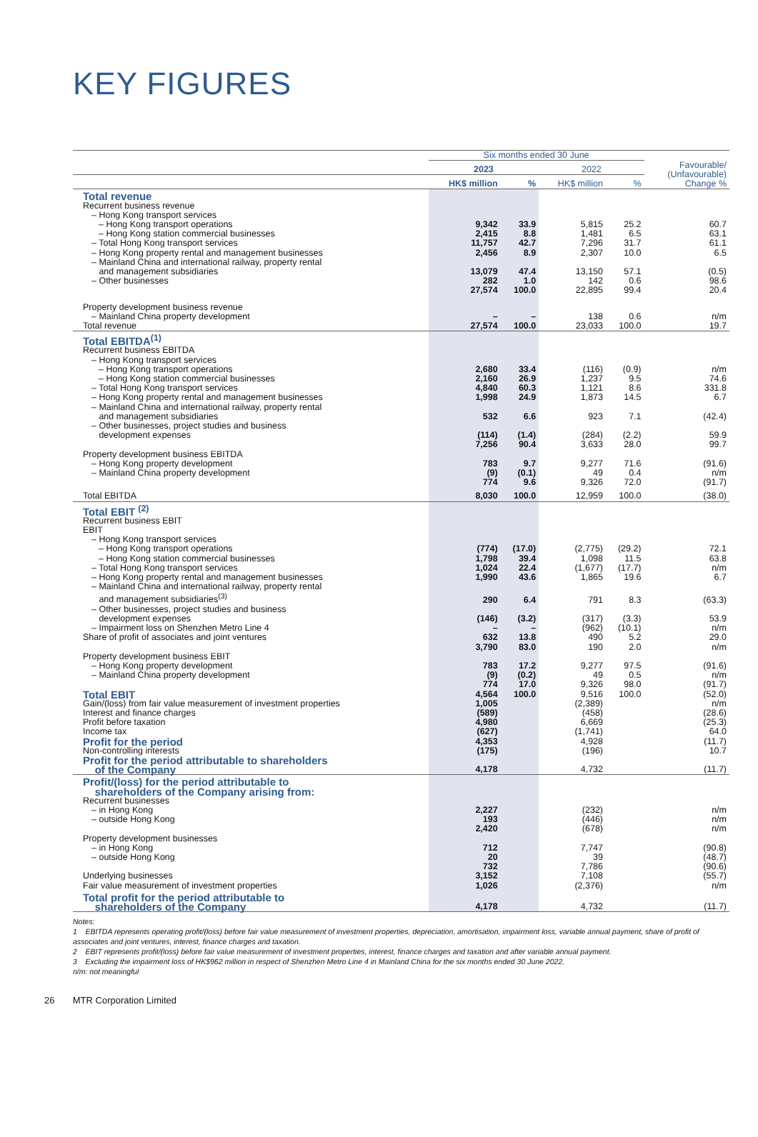KEY FIGURES
| | Six months ended 30 June | | | | |
| --- | --- | --- | --- | --- | --- |
| | 2023 | | 2022 | | Favourable/ (Unfavourable) Change % |
| | HK$ million | % | HK$ million | % | |
| Total revenue | | | | | |
| Recurrent business revenue | | | | | |
| – Hong Kong transport services | | | | | |
| – Hong Kong transport operations | 9,342 | 33.9 | 5,815 | 25.2 | 60.7 |
| – Hong Kong station commercial businesses | 2,415 | 8.8 | 1,481 | 6.5 | 63.1 |
| – Total Hong Kong transport services | 11,757 | 42.7 | 7,296 | 31.7 | 61.1 |
| – Hong Kong property rental and management businesses | 2,456 | 8.9 | 2,307 | 10.0 | 6.5 |
| – Mainland China and international railway, property rental and management subsidiaries | 13,079 | 47.4 | 13,150 | 57.1 | (0.5) |
| – Other businesses | 282 | 1.0 | 142 | 0.6 | 98.6 |
| | 27,574 | 100.0 | 22,895 | 99.4 | 20.4 |
| Property development business revenue | | | | | |
| – Mainland China property development | – | – | 138 | 0.6 | n/m |
| Total revenue | 27,574 | 100.0 | 23,033 | 100.0 | 19.7 |
| Total EBITDA<sup>(1)</sup> | | | | | |
| Recurrent business EBITDA | | | | | |
| – Hong Kong transport services | | | | | |
| – Hong Kong transport operations | 2,680 | 33.4 | (116) | (0.9) | n/m |
| – Hong Kong station commercial businesses | 2,160 | 26.9 | 1,237 | 9.5 | 74.6 |
| – Total Hong Kong transport services | 4,840 | 60.3 | 1,121 | 8.6 | 331.8 |
| – Hong Kong property rental and management businesses | 1,998 | 24.9 | 1,873 | 14.5 | 6.7 |
| – Mainland China and international railway, property rental and management subsidiaries | 532 | 6.6 | 923 | 7.1 | (42.4) |
| – Other businesses, project studies and business development expenses | (114) | (1.4) | (284) | (2.2) | 59.9 |
| | 7,256 | 90.4 | 3,633 | 28.0 | 99.7 |
| Property development business EBITDA | | | | | |
| – Hong Kong property development | 783 | 9.7 | 9,277 | 71.6 | (91.6) |
| – Mainland China property development | (9) | (0.1) | 49 | 0.4 | n/m |
| | 774 | 9.6 | 9,326 | 72.0 | (91.7) |
| Total EBITDA | 8,030 | 100.0 | 12,959 | 100.0 | (38.0) |
| Total EBIT <sup>(2)</sup> | | | | | |
| Recurrent business EBIT EBIT | | | | | |
| – Hong Kong transport services | | | | | |
| – Hong Kong transport operations | (774) | (17.0) | (2,775) | (29.2) | 72.1 |
| – Hong Kong station commercial businesses | 1,798 | 39.4 | 1,098 | 11.5 | 63.8 |
| – Total Hong Kong transport services | 1,024 | 22.4 | (1,677) | (17.7) | n/m |
| – Hong Kong property rental and management businesses | 1,990 | 43.6 | 1,865 | 19.6 | 6.7 |
| – Mainland China and international railway, property rental and management subsidiaries<sup>(3)</sup> | 290 | 6.4 | 791 | 8.3 | (63.3) |
| – Other businesses, project studies and business development expenses | (146) | (3.2) | (317) | (3.3) | 53.9 |
| – Impairment loss on Shenzhen Metro Line 4 | – | – | (962) | (10.1) | n/m |
| Share of profit of associates and joint ventures | 632 | 13.8 | 490 | 5.2 | 29.0 |
| | 3,790 | 83.0 | 190 | 2.0 | n/m |
| Property development business EBIT | | | | | |
| – Hong Kong property development | 783 | 17.2 | 9,277 | 97.5 | (91.6) |
| – Mainland China property development | (9) | (0.2) | 49 | 0.5 | n/m |
| | 774 | 17.0 | 9,326 | 98.0 | (91.7) |
| Total EBIT | 4,564 | 100.0 | 9,516 | 100.0 | (52.0) |
| Gain/(loss) from fair value measurement of investment properties | 1,005 | | (2,389) | | n/m |
| Interest and finance charges | (589) | | (458) | | (28.6) |
| Profit before taxation | 4,980 | | 6,669 | | (25.3) |
| Income tax | (627) | | (1,741) | | 64.0 |
| Profit for the period | 4,353 | | 4,928 | | (11.7) |
| Non-controlling interests | (175) | | (196) | | 10.7 |
| Profit for the period attributable to shareholders of the Company | 4,178 | | 4,732 | | (11.7) |
| Profit/(loss) for the period attributable to shareholders of the Company arising from: | | | | | |
| Recurrent businesses | | | | | |
| – in Hong Kong | 2,227 | | (232) | | n/m |
| – outside Hong Kong | 193 | | (446) | | n/m |
| | 2,420 | | (678) | | n/m |
| Property development businesses | | | | | |
| – in Hong Kong | 712 | | 7,747 | | (90.8) |
| – outside Hong Kong | 20 | | 39 | | (48.7) |
| | 732 | | 7,786 | | (90.6) |
| Underlying businesses | 3,152 | | 7,108 | | (55.7) |
| Fair value measurement of investment properties | 1,026 | | (2,376) | | n/m |
| Total profit for the period attributable to shareholders of the Company | 4,178 | | 4,732 | | (11.7) |
Notes:
1 EBITDA represents operating profit/(loss) before fair value measurement of investment properties, depreciation, amortisation, impairment loss, variable annual payment, share of profit of associates and joint ventures, interest, finance charges and taxation.
2 EBIT represents profit/(loss) before fair value measurement of investment properties, interest, finance charges and taxation and after variable annual payment.
3 Excluding the impairment loss of HK$962 million in respect of Shenzhen Metro Line 4 in Mainland China for the six months ended 30 June 2022.
n/m: not meaningful
26 MTR Corporation Limited